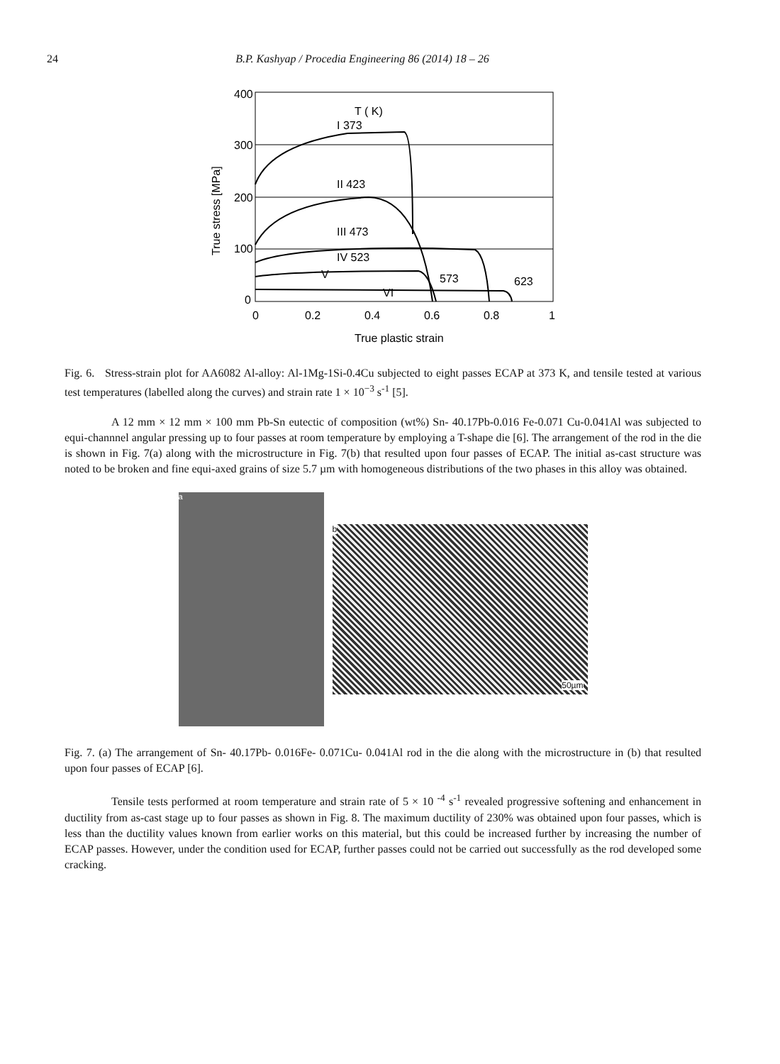24 B.P. Kashyap / Procedia Engineering 86 (2014) 18 – 26
400
300
200
100
0
0
0.2
0.4
0.6
0.8
1
True plastic strain
True stress [MPa]
T ( K)
I 373
II 423
III 473
IV 523
V
573
623
VI
Fig. 6. Stress-strain plot for AA6082 Al-alloy: Al-1Mg-1Si-0.4Cu subjected to eight passes ECAP at 373 K, and tensile tested at various test temperatures (labelled along the curves) and strain rate 1 × 10<sup>−3</sup> s<sup>-1</sup> [5].
A 12 mm × 12 mm × 100 mm Pb-Sn eutectic of composition (wt%) Sn- 40.17Pb-0.016 Fe-0.071 Cu-0.041Al was subjected to equi-channnel angular pressing up to four passes at room temperature by employing a T-shape die [6]. The arrangement of the rod in the die is shown in Fig. 7(a) along with the microstructure in Fig. 7(b) that resulted upon four passes of ECAP. The initial as-cast structure was noted to be broken and fine equi-axed grains of size 5.7 µm with homogeneous distributions of the two phases in this alloy was obtained.
a
b 50µm
Fig. 7. (a) The arrangement of Sn- 40.17Pb- 0.016Fe- 0.071Cu- 0.041Al rod in the die along with the microstructure in (b) that resulted upon four passes of ECAP [6].
Tensile tests performed at room temperature and strain rate of 5 × 10 <sup>-4</sup> s<sup>-1</sup> revealed progressive softening and enhancement in ductility from as-cast stage up to four passes as shown in Fig. 8. The maximum ductility of 230% was obtained upon four passes, which is less than the ductility values known from earlier works on this material, but this could be increased further by increasing the number of ECAP passes. However, under the condition used for ECAP, further passes could not be carried out successfully as the rod developed some cracking.